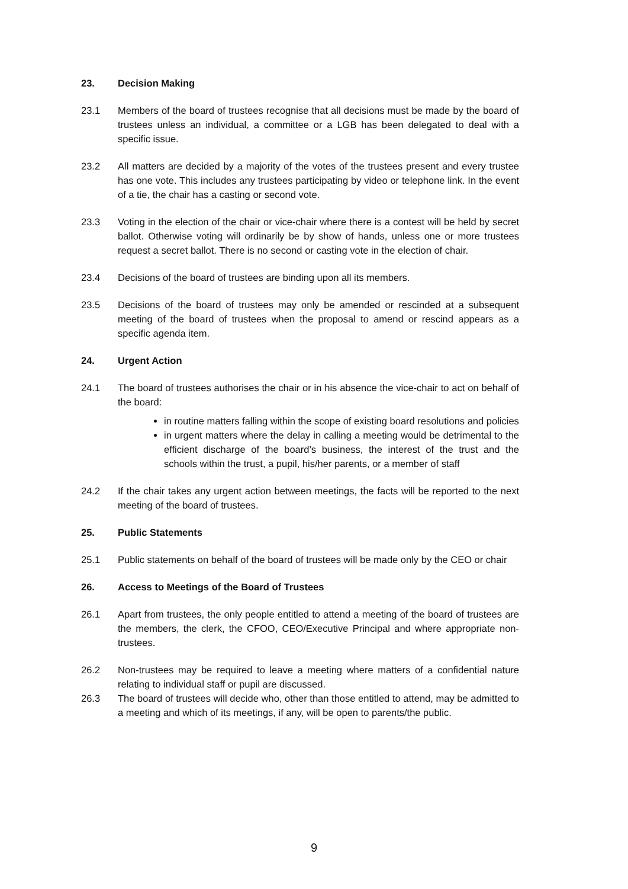23. Decision Making
23.1 Members of the board of trustees recognise that all decisions must be made by the board of trustees unless an individual, a committee or a LGB has been delegated to deal with a specific issue.
23.2 All matters are decided by a majority of the votes of the trustees present and every trustee has one vote. This includes any trustees participating by video or telephone link. In the event of a tie, the chair has a casting or second vote.
23.3 Voting in the election of the chair or vice-chair where there is a contest will be held by secret ballot. Otherwise voting will ordinarily be by show of hands, unless one or more trustees request a secret ballot. There is no second or casting vote in the election of chair.
23.4 Decisions of the board of trustees are binding upon all its members.
23.5 Decisions of the board of trustees may only be amended or rescinded at a subsequent meeting of the board of trustees when the proposal to amend or rescind appears as a specific agenda item.
24. Urgent Action
24.1 The board of trustees authorises the chair or in his absence the vice-chair to act on behalf of the board:
in routine matters falling within the scope of existing board resolutions and policies
in urgent matters where the delay in calling a meeting would be detrimental to the efficient discharge of the board’s business, the interest of the trust and the schools within the trust, a pupil, his/her parents, or a member of staff
24.2 If the chair takes any urgent action between meetings, the facts will be reported to the next meeting of the board of trustees.
25. Public Statements
25.1 Public statements on behalf of the board of trustees will be made only by the CEO or chair
26. Access to Meetings of the Board of Trustees
26.1 Apart from trustees, the only people entitled to attend a meeting of the board of trustees are the members, the clerk, the CFOO, CEO/Executive Principal and where appropriate non-trustees.
26.2 Non-trustees may be required to leave a meeting where matters of a confidential nature relating to individual staff or pupil are discussed.
26.3 The board of trustees will decide who, other than those entitled to attend, may be admitted to a meeting and which of its meetings, if any, will be open to parents/the public.
9